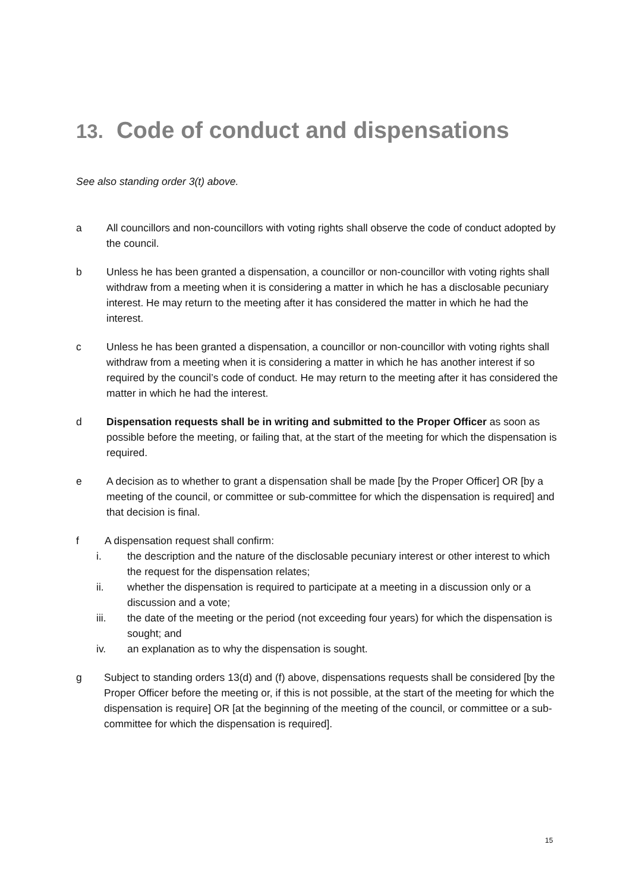13. Code of conduct and dispensations
See also standing order 3(t) above.
a All councillors and non-councillors with voting rights shall observe the code of conduct adopted by the council.
b Unless he has been granted a dispensation, a councillor or non-councillor with voting rights shall withdraw from a meeting when it is considering a matter in which he has a disclosable pecuniary interest. He may return to the meeting after it has considered the matter in which he had the interest.
c Unless he has been granted a dispensation, a councillor or non-councillor with voting rights shall withdraw from a meeting when it is considering a matter in which he has another interest if so required by the council’s code of conduct. He may return to the meeting after it has considered the matter in which he had the interest.
d Dispensation requests shall be in writing and submitted to the Proper Officer as soon as possible before the meeting, or failing that, at the start of the meeting for which the dispensation is required.
e A decision as to whether to grant a dispensation shall be made [by the Proper Officer] OR [by a meeting of the council, or committee or sub-committee for which the dispensation is required] and that decision is final.
f A dispensation request shall confirm:
i. the description and the nature of the disclosable pecuniary interest or other interest to which the request for the dispensation relates;
ii. whether the dispensation is required to participate at a meeting in a discussion only or a discussion and a vote;
iii. the date of the meeting or the period (not exceeding four years) for which the dispensation is sought; and
iv. an explanation as to why the dispensation is sought.
g Subject to standing orders 13(d) and (f) above, dispensations requests shall be considered [by the Proper Officer before the meeting or, if this is not possible, at the start of the meeting for which the dispensation is require] OR [at the beginning of the meeting of the council, or committee or a sub-committee for which the dispensation is required].
15